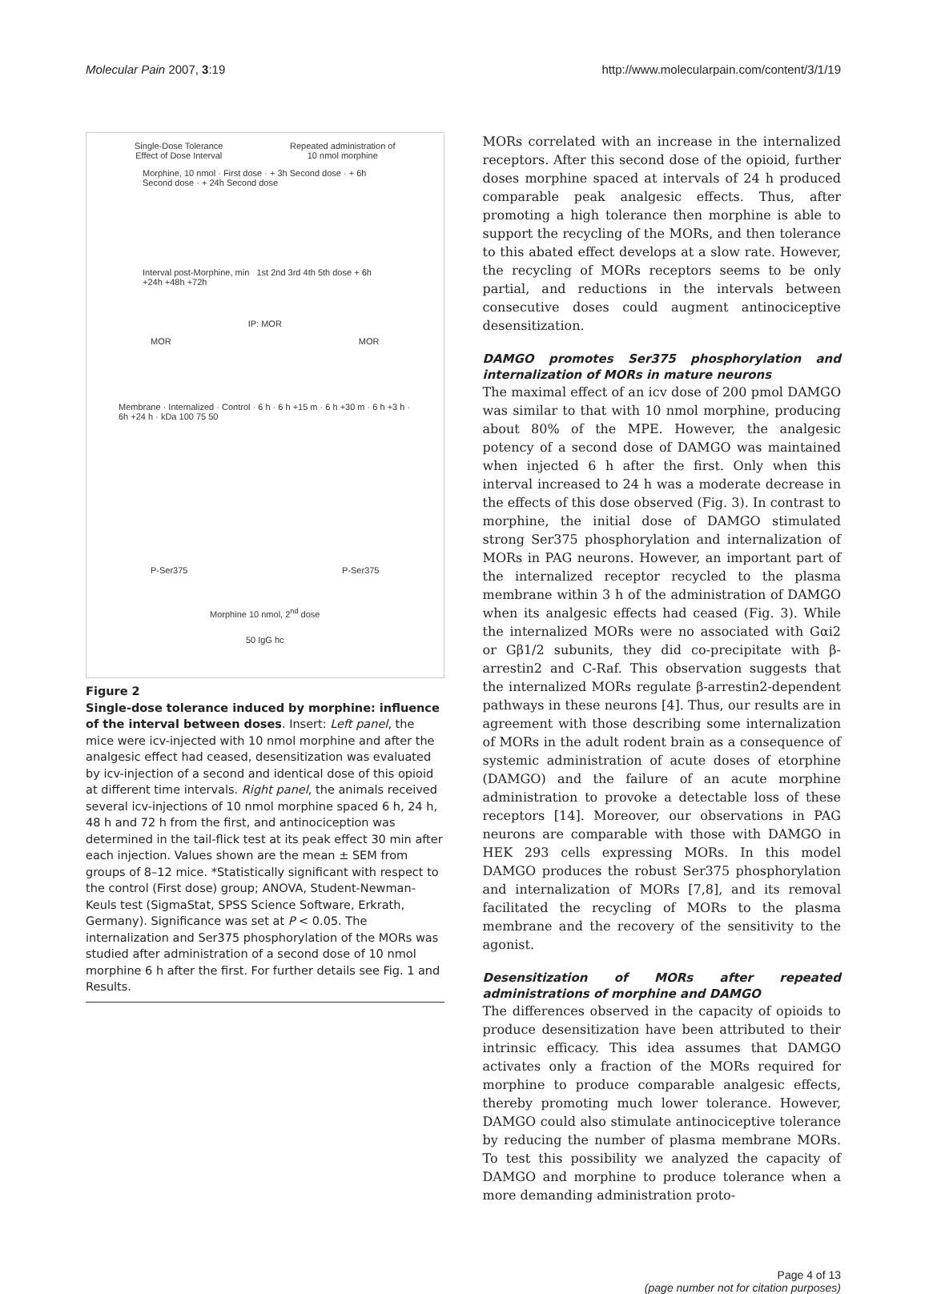Molecular Pain 2007, 3:19 http://www.molecularpain.com/content/3/1/19
Single-Dose Tolerance
Effect of Dose Interval Repeated administration of
10 nmol morphine
Morphine, 10 nmol · First dose · + 3h Second dose · + 6h Second dose · + 24h Second dose
Interval post-Morphine, min 1st 2nd 3rd 4th 5th dose + 6h +24h +48h +72h
IP: MOR
MOR MOR
Membrane · Internalized · Control · 6 h · 6 h +15 m · 6 h +30 m · 6 h +3 h · 6h +24 h · kDa 100 75 50
P-Ser375 P-Ser375
Morphine 10 nmol, 2<sup>nd</sup> dose
50 IgG hc
Figure 2
Single-dose tolerance induced by morphine: influence of the interval between doses. Insert: Left panel, the mice were icv-injected with 10 nmol morphine and after the analgesic effect had ceased, desensitization was evaluated by icv-injection of a second and identical dose of this opioid at different time intervals. Right panel, the animals received several icv-injections of 10 nmol morphine spaced 6 h, 24 h, 48 h and 72 h from the first, and antinociception was determined in the tail-flick test at its peak effect 30 min after each injection. Values shown are the mean ± SEM from groups of 8–12 mice. *Statistically significant with respect to the control (First dose) group; ANOVA, Student-Newman-Keuls test (SigmaStat, SPSS Science Software, Erkrath, Germany). Significance was set at P < 0.05. The internalization and Ser375 phosphorylation of the MORs was studied after administration of a second dose of 10 nmol morphine 6 h after the first. For further details see Fig. 1 and Results.
MORs correlated with an increase in the internalized receptors. After this second dose of the opioid, further doses morphine spaced at intervals of 24 h produced comparable peak analgesic effects. Thus, after promoting a high tolerance then morphine is able to support the recycling of the MORs, and then tolerance to this abated effect develops at a slow rate. However, the recycling of MORs receptors seems to be only partial, and reductions in the intervals between consecutive doses could augment antinociceptive desensitization.
DAMGO promotes Ser375 phosphorylation and internalization of MORs in mature neurons
The maximal effect of an icv dose of 200 pmol DAMGO was similar to that with 10 nmol morphine, producing about 80% of the MPE. However, the analgesic potency of a second dose of DAMGO was maintained when injected 6 h after the first. Only when this interval increased to 24 h was a moderate decrease in the effects of this dose observed (Fig. 3). In contrast to morphine, the initial dose of DAMGO stimulated strong Ser375 phosphorylation and internalization of MORs in PAG neurons. However, an important part of the internalized receptor recycled to the plasma membrane within 3 h of the administration of DAMGO when its analgesic effects had ceased (Fig. 3). While the internalized MORs were no associated with Gαi2 or Gβ1/2 subunits, they did co-precipitate with β-arrestin2 and C-Raf. This observation suggests that the internalized MORs regulate β-arrestin2-dependent pathways in these neurons [4]. Thus, our results are in agreement with those describing some internalization of MORs in the adult rodent brain as a consequence of systemic administration of acute doses of etorphine (DAMGO) and the failure of an acute morphine administration to provoke a detectable loss of these receptors [14]. Moreover, our observations in PAG neurons are comparable with those with DAMGO in HEK 293 cells expressing MORs. In this model DAMGO produces the robust Ser375 phosphorylation and internalization of MORs [7,8], and its removal facilitated the recycling of MORs to the plasma membrane and the recovery of the sensitivity to the agonist.
Desensitization of MORs after repeated administrations of morphine and DAMGO
The differences observed in the capacity of opioids to produce desensitization have been attributed to their intrinsic efficacy. This idea assumes that DAMGO activates only a fraction of the MORs required for morphine to produce comparable analgesic effects, thereby promoting much lower tolerance. However, DAMGO could also stimulate antinociceptive tolerance by reducing the number of plasma membrane MORs. To test this possibility we analyzed the capacity of DAMGO and morphine to produce tolerance when a more demanding administration proto-
Page 4 of 13
(page number not for citation purposes)